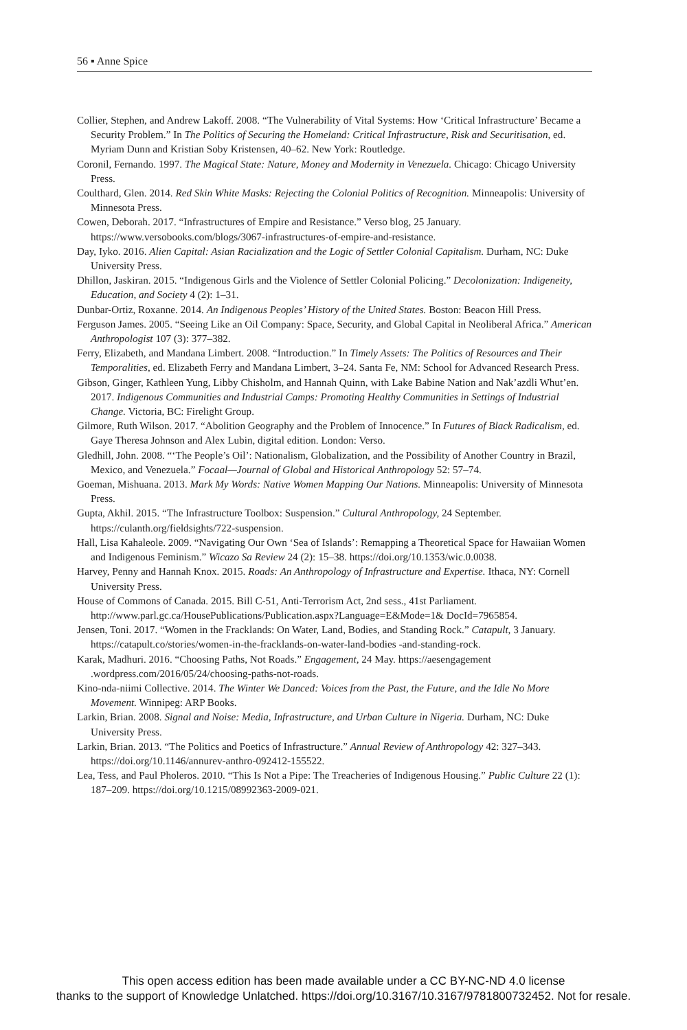56 ▪ Anne Spice
Collier, Stephen, and Andrew Lakoff. 2008. “The Vulnerability of Vital Systems: How ‘Critical Infrastructure’ Became a Security Problem.” In The Politics of Securing the Homeland: Critical Infrastructure, Risk and Securitisation, ed. Myriam Dunn and Kristian Soby Kristensen, 40–62. New York: Routledge.
Coronil, Fernando. 1997. The Magical State: Nature, Money and Modernity in Venezuela. Chicago: Chicago University Press.
Coulthard, Glen. 2014. Red Skin White Masks: Rejecting the Colonial Politics of Recognition. Minneapolis: University of Minnesota Press.
Cowen, Deborah. 2017. “Infrastructures of Empire and Resistance.” Verso blog, 25 January. https://www.versobooks.com/blogs/3067-infrastructures-of-empire-and-resistance.
Day, Iyko. 2016. Alien Capital: Asian Racialization and the Logic of Settler Colonial Capitalism. Durham, NC: Duke University Press.
Dhillon, Jaskiran. 2015. “Indigenous Girls and the Violence of Settler Colonial Policing.” Decolonization: Indigeneity, Education, and Society 4 (2): 1–31.
Dunbar-Ortiz, Roxanne. 2014. An Indigenous Peoples’ History of the United States. Boston: Beacon Hill Press.
Ferguson James. 2005. “Seeing Like an Oil Company: Space, Security, and Global Capital in Neoliberal Africa.” American Anthropologist 107 (3): 377–382.
Ferry, Elizabeth, and Mandana Limbert. 2008. “Introduction.” In Timely Assets: The Politics of Resources and Their Temporalities, ed. Elizabeth Ferry and Mandana Limbert, 3–24. Santa Fe, NM: School for Advanced Research Press.
Gibson, Ginger, Kathleen Yung, Libby Chisholm, and Hannah Quinn, with Lake Babine Nation and Nak’azdli Whut’en. 2017. Indigenous Communities and Industrial Camps: Promoting Healthy Communities in Settings of Industrial Change. Victoria, BC: Firelight Group.
Gilmore, Ruth Wilson. 2017. “Abolition Geography and the Problem of Innocence.” In Futures of Black Radicalism, ed. Gaye Theresa Johnson and Alex Lubin, digital edition. London: Verso.
Gledhill, John. 2008. “‘The People’s Oil’: Nationalism, Globalization, and the Possibility of Another Country in Brazil, Mexico, and Venezuela.” Focaal—Journal of Global and Historical Anthropology 52: 57–74.
Goeman, Mishuana. 2013. Mark My Words: Native Women Mapping Our Nations. Minneapolis: University of Minnesota Press.
Gupta, Akhil. 2015. “The Infrastructure Toolbox: Suspension.” Cultural Anthropology, 24 September. https://culanth.org/fieldsights/722-suspension.
Hall, Lisa Kahaleole. 2009. “Navigating Our Own ‘Sea of Islands’: Remapping a Theoretical Space for Hawaiian Women and Indigenous Feminism.” Wicazo Sa Review 24 (2): 15–38. https://doi.org/10.1353/wic.0.0038.
Harvey, Penny and Hannah Knox. 2015. Roads: An Anthropology of Infrastructure and Expertise. Ithaca, NY: Cornell University Press.
House of Commons of Canada. 2015. Bill C-51, Anti-Terrorism Act, 2nd sess., 41st Parliament. http://www.parl.gc.ca/HousePublications/Publication.aspx?Language=E&Mode=1& DocId=7965854.
Jensen, Toni. 2017. “Women in the Fracklands: On Water, Land, Bodies, and Standing Rock.” Catapult, 3 January. https://catapult.co/stories/women-in-the-fracklands-on-water-land-bodies -and-standing-rock.
Karak, Madhuri. 2016. “Choosing Paths, Not Roads.” Engagement, 24 May. https://aesengagement .wordpress.com/2016/05/24/choosing-paths-not-roads.
Kino-nda-niimi Collective. 2014. The Winter We Danced: Voices from the Past, the Future, and the Idle No More Movement. Winnipeg: ARP Books.
Larkin, Brian. 2008. Signal and Noise: Media, Infrastructure, and Urban Culture in Nigeria. Durham, NC: Duke University Press.
Larkin, Brian. 2013. “The Politics and Poetics of Infrastructure.” Annual Review of Anthropology 42: 327–343. https://doi.org/10.1146/annurev-anthro-092412-155522.
Lea, Tess, and Paul Pholeros. 2010. “This Is Not a Pipe: The Treacheries of Indigenous Housing.” Public Culture 22 (1): 187–209. https://doi.org/10.1215/08992363-2009-021.
This open access edition has been made available under a CC BY-NC-ND 4.0 license
thanks to the support of Knowledge Unlatched. https://doi.org/10.3167/10.3167/9781800732452. Not for resale.